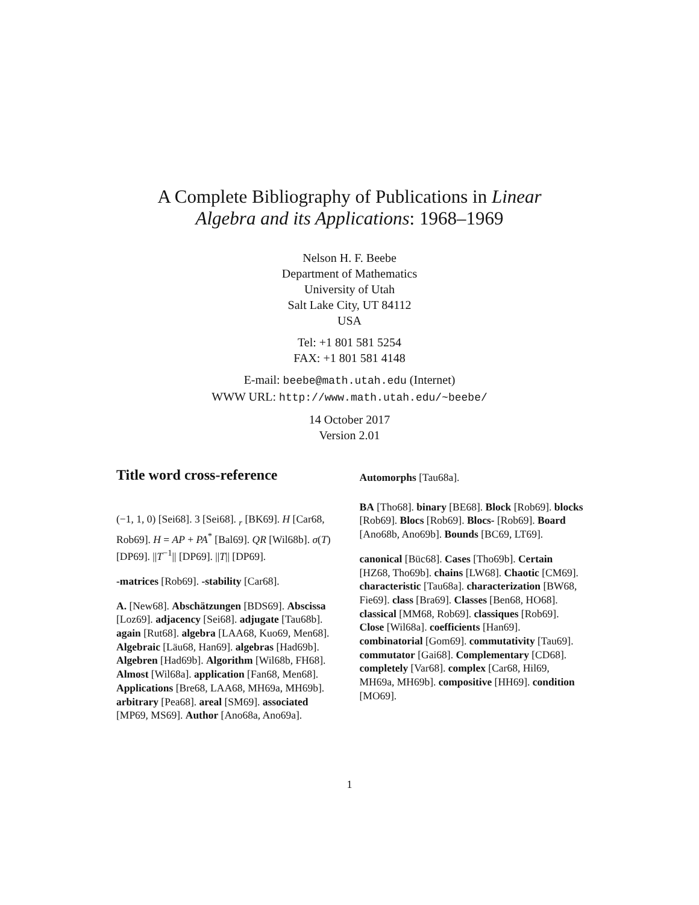A Complete Bibliography of Publications in Linear
Algebra and its Applications: 1968–1969
Nelson H. F. Beebe
Department of Mathematics
University of Utah
Salt Lake City, UT 84112
USA
Tel: +1 801 581 5254
FAX: +1 801 581 4148
E-mail: beebe@math.utah.edu (Internet)
WWW URL: http://www.math.utah.edu/~beebe/
14 October 2017
Version 2.01
Title word cross-reference
(−1, 1, 0) [Sei68]. 3 [Sei68]. <sub>r</sub> [BK69]. H [Car68, Rob69]. H = AP + PA<sup>*</sup> [Bal69]. QR [Wil68b]. σ(T) [DP69]. ||T<sup>−1</sup>|| [DP69]. ||T|| [DP69].
-matrices [Rob69]. -stability [Car68].
A. [New68]. Abschätzungen [BDS69]. Abscissa [Loz69]. adjacency [Sei68]. adjugate [Tau68b]. again [Rut68]. algebra [LAA68, Kuo69, Men68]. Algebraic [Läu68, Han69]. algebras [Had69b]. Algebren [Had69b]. Algorithm [Wil68b, FH68]. Almost [Wil68a]. application [Fan68, Men68]. Applications [Bre68, LAA68, MH69a, MH69b]. arbitrary [Pea68]. areal [SM69]. associated [MP69, MS69]. Author [Ano68a, Ano69a].
Automorphs [Tau68a].
BA [Tho68]. binary [BE68]. Block [Rob69]. blocks [Rob69]. Blocs [Rob69]. Blocs- [Rob69]. Board [Ano68b, Ano69b]. Bounds [BC69, LT69].
canonical [Büc68]. Cases [Tho69b]. Certain [HZ68, Tho69b]. chains [LW68]. Chaotic [CM69]. characteristic [Tau68a]. characterization [BW68, Fie69]. class [Bra69]. Classes [Ben68, HO68]. classical [MM68, Rob69]. classiques [Rob69]. Close [Wil68a]. coefficients [Han69]. combinatorial [Gom69]. commutativity [Tau69]. commutator [Gai68]. Complementary [CD68]. completely [Var68]. complex [Car68, Hil69, MH69a, MH69b]. compositive [HH69]. condition [MO69].
1